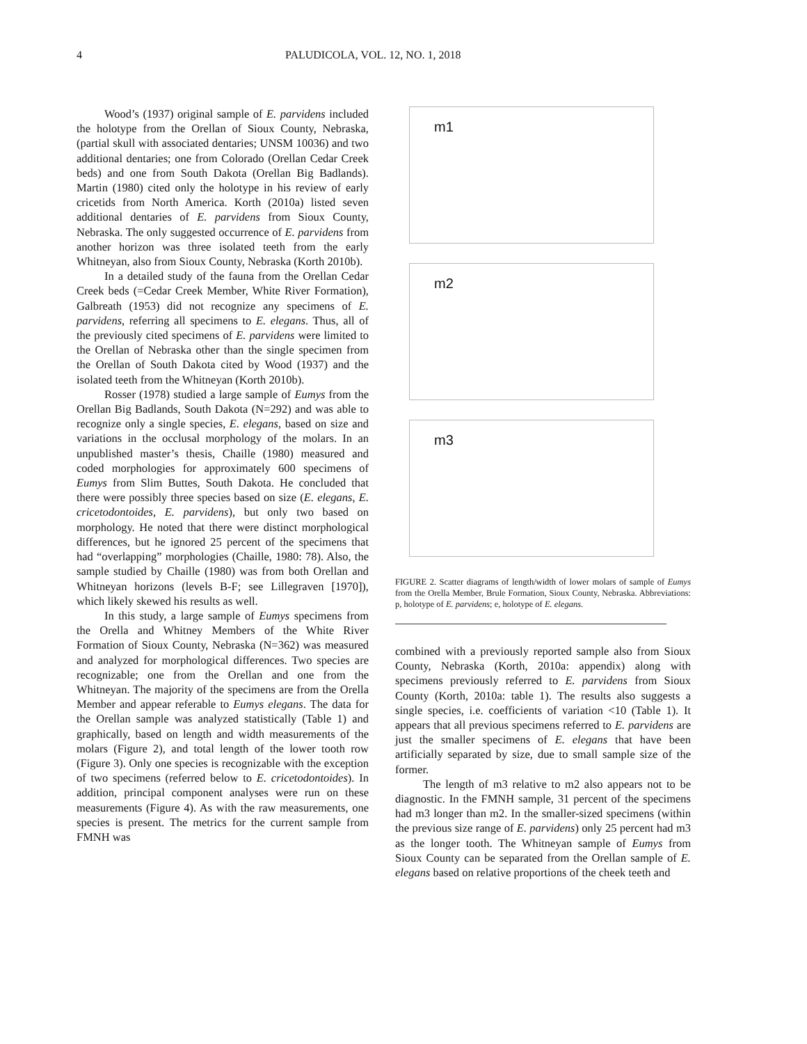4 PALUDICOLA, VOL. 12, NO. 1, 2018
Wood’s (1937) original sample of E. parvidens included the holotype from the Orellan of Sioux County, Nebraska, (partial skull with associated dentaries; UNSM 10036) and two additional dentaries; one from Colorado (Orellan Cedar Creek beds) and one from South Dakota (Orellan Big Badlands). Martin (1980) cited only the holotype in his review of early cricetids from North America. Korth (2010a) listed seven additional dentaries of E. parvidens from Sioux County, Nebraska. The only suggested occurrence of E. parvidens from another horizon was three isolated teeth from the early Whitneyan, also from Sioux County, Nebraska (Korth 2010b).
In a detailed study of the fauna from the Orellan Cedar Creek beds (=Cedar Creek Member, White River Formation), Galbreath (1953) did not recognize any specimens of E. parvidens, referring all specimens to E. elegans. Thus, all of the previously cited specimens of E. parvidens were limited to the Orellan of Nebraska other than the single specimen from the Orellan of South Dakota cited by Wood (1937) and the isolated teeth from the Whitneyan (Korth 2010b).
Rosser (1978) studied a large sample of Eumys from the Orellan Big Badlands, South Dakota (N=292) and was able to recognize only a single species, E. elegans, based on size and variations in the occlusal morphology of the molars. In an unpublished master’s thesis, Chaille (1980) measured and coded morphologies for approximately 600 specimens of Eumys from Slim Buttes, South Dakota. He concluded that there were possibly three species based on size (E. elegans, E. cricetodontoides, E. parvidens), but only two based on morphology. He noted that there were distinct morphological differences, but he ignored 25 percent of the specimens that had “overlapping” morphologies (Chaille, 1980: 78). Also, the sample studied by Chaille (1980) was from both Orellan and Whitneyan horizons (levels B-F; see Lillegraven [1970]), which likely skewed his results as well.
In this study, a large sample of Eumys specimens from the Orella and Whitney Members of the White River Formation of Sioux County, Nebraska (N=362) was measured and analyzed for morphological differences. Two species are recognizable; one from the Orellan and one from the Whitneyan. The majority of the specimens are from the Orella Member and appear referable to Eumys elegans. The data for the Orellan sample was analyzed statistically (Table 1) and graphically, based on length and width measurements of the molars (Figure 2), and total length of the lower tooth row (Figure 3). Only one species is recognizable with the exception of two specimens (referred below to E. cricetodontoides). In addition, principal component analyses were run on these measurements (Figure 4). As with the raw measurements, one species is present. The metrics for the current sample from FMNH was
m1
m2
m3
FIGURE 2. Scatter diagrams of length/width of lower molars of sample of Eumys from the Orella Member, Brule Formation, Sioux County, Nebraska. Abbreviations: p, holotype of E. parvidens; e, holotype of E. elegans.
combined with a previously reported sample also from Sioux County, Nebraska (Korth, 2010a: appendix) along with specimens previously referred to E. parvidens from Sioux County (Korth, 2010a: table 1). The results also suggests a single species, i.e. coefficients of variation <10 (Table 1). It appears that all previous specimens referred to E. parvidens are just the smaller specimens of E. elegans that have been artificially separated by size, due to small sample size of the former.
The length of m3 relative to m2 also appears not to be diagnostic. In the FMNH sample, 31 percent of the specimens had m3 longer than m2. In the smaller-sized specimens (within the previous size range of E. parvidens) only 25 percent had m3 as the longer tooth. The Whitneyan sample of Eumys from Sioux County can be separated from the Orellan sample of E. elegans based on relative proportions of the cheek teeth and